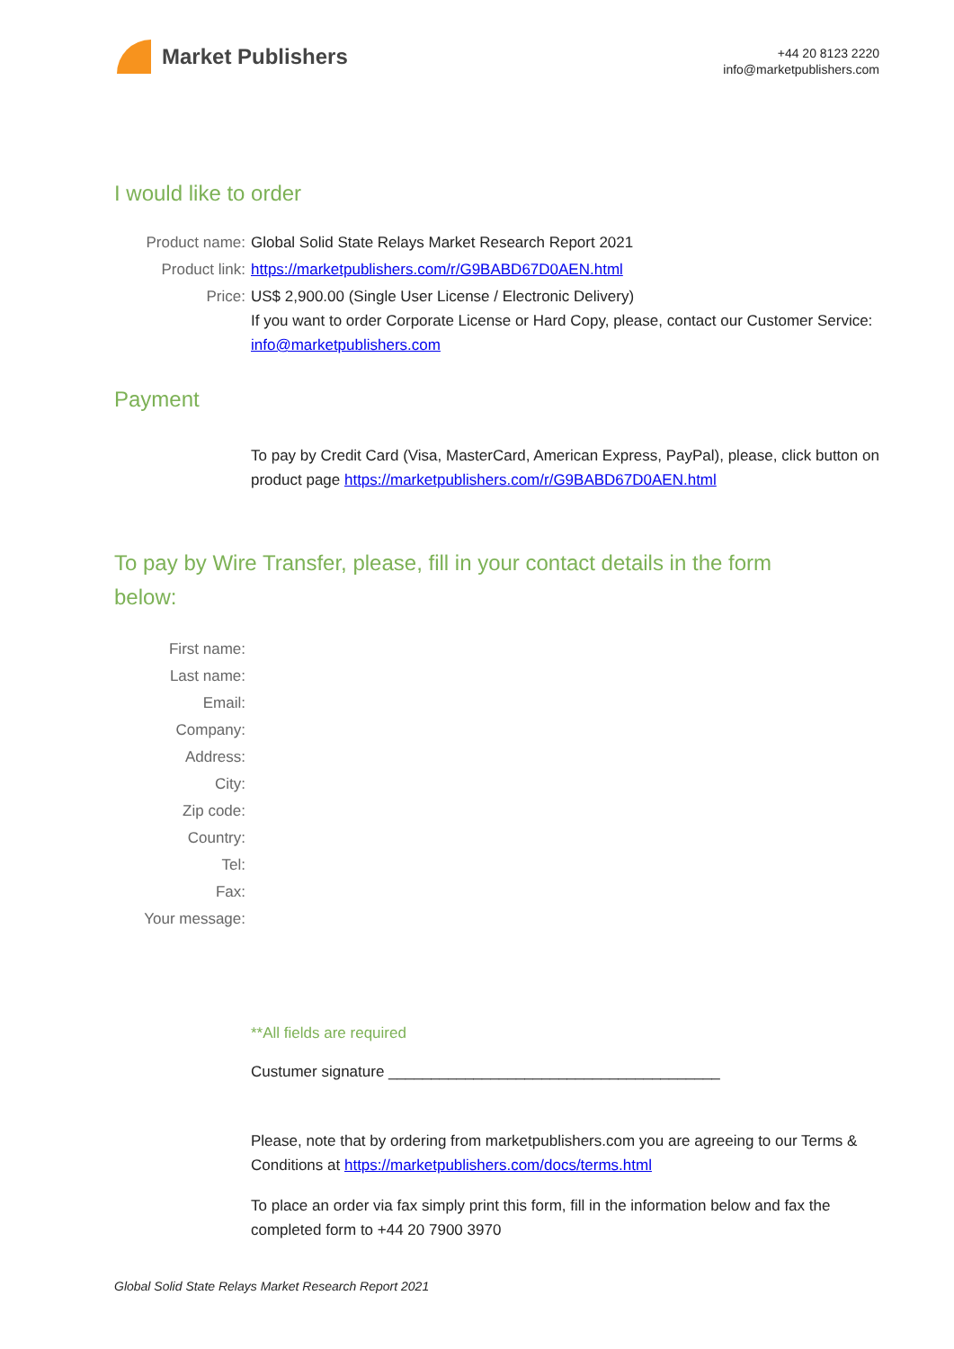Market Publishers
+44 20 8123 2220
info@marketpublishers.com
I would like to order
Product name: Global Solid State Relays Market Research Report 2021
Product link: https://marketpublishers.com/r/G9BABD67D0AEN.html
Price: US$ 2,900.00 (Single User License / Electronic Delivery)
If you want to order Corporate License or Hard Copy, please, contact our Customer Service:
info@marketpublishers.com
Payment
To pay by Credit Card (Visa, MasterCard, American Express, PayPal), please, click button on product page https://marketpublishers.com/r/G9BABD67D0AEN.html
To pay by Wire Transfer, please, fill in your contact details in the form below:
First name:
Last name:
Email:
Company:
Address:
City:
Zip code:
Country:
Tel:
Fax:
Your message:
**All fields are required
Custumer signature _______________________________________
Please, note that by ordering from marketpublishers.com you are agreeing to our Terms & Conditions at https://marketpublishers.com/docs/terms.html
To place an order via fax simply print this form, fill in the information below and fax the completed form to +44 20 7900 3970
Global Solid State Relays Market Research Report 2021